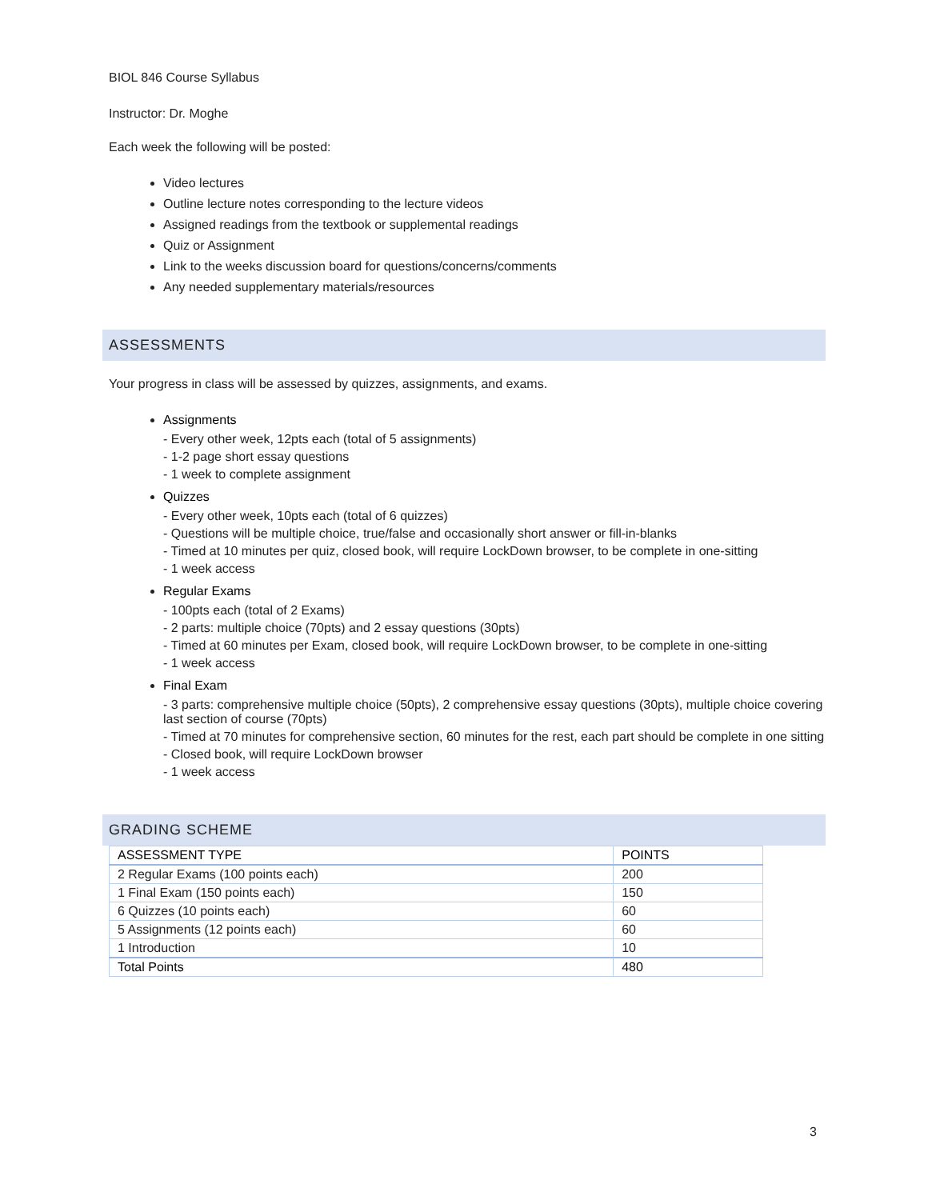BIOL 846 Course Syllabus
Instructor: Dr. Moghe
Each week the following will be posted:
Video lectures
Outline lecture notes corresponding to the lecture videos
Assigned readings from the textbook or supplemental readings
Quiz or Assignment
Link to the weeks discussion board for questions/concerns/comments
Any needed supplementary materials/resources
ASSESSMENTS
Your progress in class will be assessed by quizzes, assignments, and exams.
Assignments
- Every other week, 12pts each (total of 5 assignments)
- 1-2 page short essay questions
- 1 week to complete assignment
Quizzes
- Every other week, 10pts each (total of 6 quizzes)
- Questions will be multiple choice, true/false and occasionally short answer or fill-in-blanks
- Timed at 10 minutes per quiz, closed book, will require LockDown browser, to be complete in one-sitting
- 1 week access
Regular Exams
- 100pts each (total of 2 Exams)
- 2 parts: multiple choice (70pts) and 2 essay questions (30pts)
- Timed at 60 minutes per Exam, closed book, will require LockDown browser, to be complete in one-sitting
- 1 week access
Final Exam
- 3 parts: comprehensive multiple choice (50pts), 2 comprehensive essay questions (30pts), multiple choice covering last section of course (70pts)
- Timed at 70 minutes for comprehensive section, 60 minutes for the rest, each part should be complete in one sitting
- Closed book, will require LockDown browser
- 1 week access
GRADING SCHEME
| ASSESSMENT TYPE | POINTS |
| --- | --- |
| 2 Regular Exams (100 points each) | 200 |
| 1 Final Exam (150 points each) | 150 |
| 6 Quizzes (10 points each) | 60 |
| 5 Assignments (12 points each) | 60 |
| 1 Introduction | 10 |
| Total Points | 480 |
3